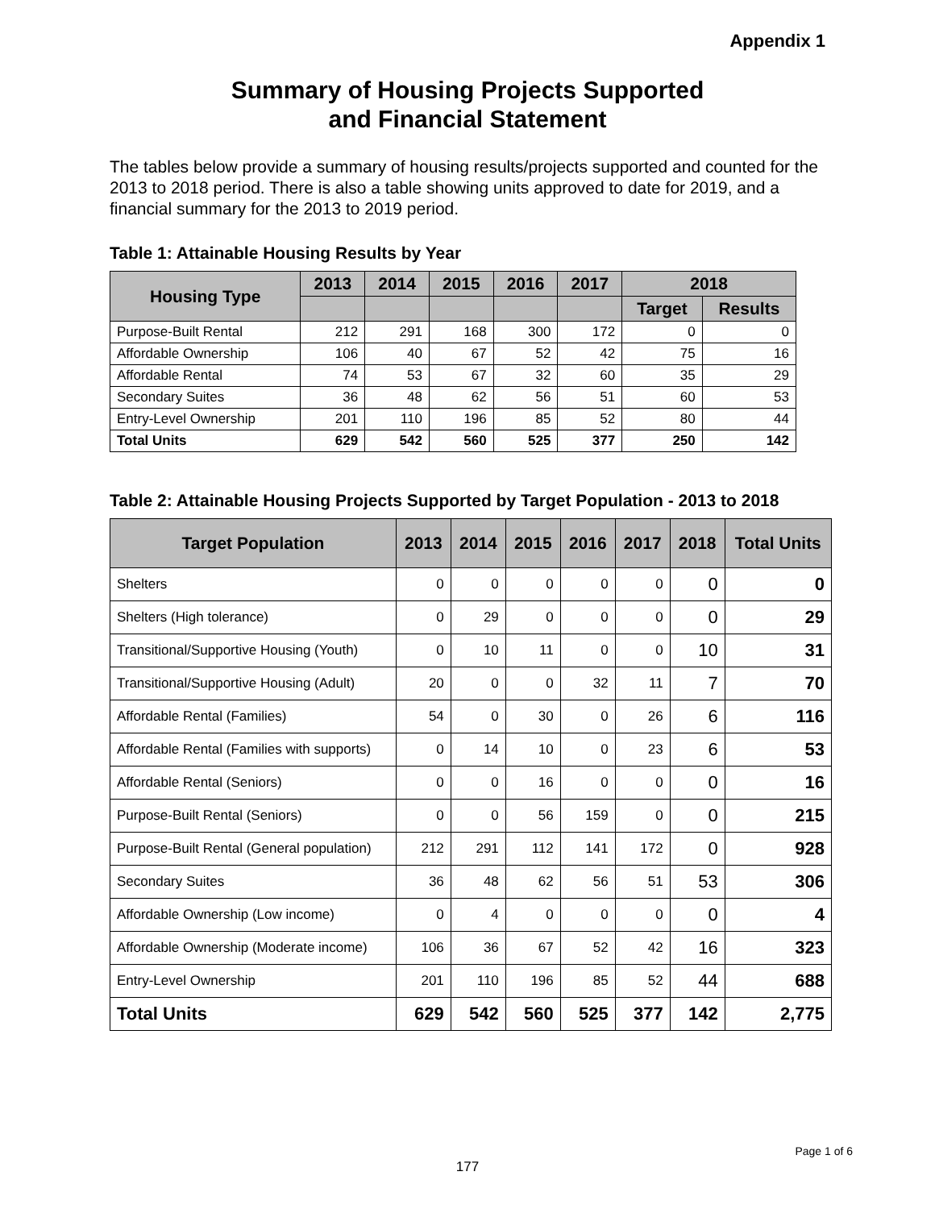Appendix 1
Summary of Housing Projects Supported
and Financial Statement
The tables below provide a summary of housing results/projects supported and counted for the 2013 to 2018 period. There is also a table showing units approved to date for 2019, and a financial summary for the 2013 to 2019 period.
Table 1: Attainable Housing Results by Year
| Housing Type | 2013 | 2014 | 2015 | 2016 | 2017 | 2018 | |
| --- | --- | --- | --- | --- | --- | --- | --- |
| | | | | | | Target | Results |
| Purpose-Built Rental | 212 | 291 | 168 | 300 | 172 | 0 | 0 |
| Affordable Ownership | 106 | 40 | 67 | 52 | 42 | 75 | 16 |
| Affordable Rental | 74 | 53 | 67 | 32 | 60 | 35 | 29 |
| Secondary Suites | 36 | 48 | 62 | 56 | 51 | 60 | 53 |
| Entry-Level Ownership | 201 | 110 | 196 | 85 | 52 | 80 | 44 |
| Total Units | 629 | 542 | 560 | 525 | 377 | 250 | 142 |
Table 2: Attainable Housing Projects Supported by Target Population - 2013 to 2018
| Target Population | 2013 | 2014 | 2015 | 2016 | 2017 | 2018 | Total Units |
| --- | --- | --- | --- | --- | --- | --- | --- |
| Shelters | 0 | 0 | 0 | 0 | 0 | 0 | 0 |
| Shelters (High tolerance) | 0 | 29 | 0 | 0 | 0 | 0 | 29 |
| Transitional/Supportive Housing (Youth) | 0 | 10 | 11 | 0 | 0 | 10 | 31 |
| Transitional/Supportive Housing (Adult) | 20 | 0 | 0 | 32 | 11 | 7 | 70 |
| Affordable Rental (Families) | 54 | 0 | 30 | 0 | 26 | 6 | 116 |
| Affordable Rental (Families with supports) | 0 | 14 | 10 | 0 | 23 | 6 | 53 |
| Affordable Rental (Seniors) | 0 | 0 | 16 | 0 | 0 | 0 | 16 |
| Purpose-Built Rental (Seniors) | 0 | 0 | 56 | 159 | 0 | 0 | 215 |
| Purpose-Built Rental (General population) | 212 | 291 | 112 | 141 | 172 | 0 | 928 |
| Secondary Suites | 36 | 48 | 62 | 56 | 51 | 53 | 306 |
| Affordable Ownership (Low income) | 0 | 4 | 0 | 0 | 0 | 0 | 4 |
| Affordable Ownership (Moderate income) | 106 | 36 | 67 | 52 | 42 | 16 | 323 |
| Entry-Level Ownership | 201 | 110 | 196 | 85 | 52 | 44 | 688 |
| Total Units | 629 | 542 | 560 | 525 | 377 | 142 | 2,775 |
Page 1 of 6
177